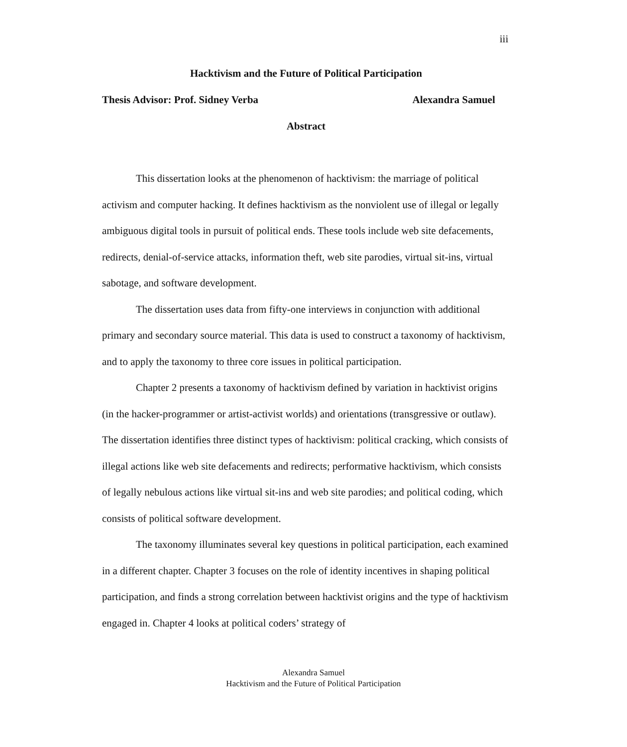iii
Hacktivism and the Future of Political Participation
Thesis Advisor: Prof. Sidney Verba Alexandra Samuel
Abstract
This dissertation looks at the phenomenon of hacktivism: the marriage of political activism and computer hacking. It defines hacktivism as the nonviolent use of illegal or legally ambiguous digital tools in pursuit of political ends. These tools include web site defacements, redirects, denial-of-service attacks, information theft, web site parodies, virtual sit-ins, virtual sabotage, and software development.
The dissertation uses data from fifty-one interviews in conjunction with additional primary and secondary source material. This data is used to construct a taxonomy of hacktivism, and to apply the taxonomy to three core issues in political participation.
Chapter 2 presents a taxonomy of hacktivism defined by variation in hacktivist origins (in the hacker-programmer or artist-activist worlds) and orientations (transgressive or outlaw). The dissertation identifies three distinct types of hacktivism: political cracking, which consists of illegal actions like web site defacements and redirects; performative hacktivism, which consists of legally nebulous actions like virtual sit-ins and web site parodies; and political coding, which consists of political software development.
The taxonomy illuminates several key questions in political participation, each examined in a different chapter. Chapter 3 focuses on the role of identity incentives in shaping political participation, and finds a strong correlation between hacktivist origins and the type of hacktivism engaged in. Chapter 4 looks at political coders’ strategy of
Alexandra Samuel
Hacktivism and the Future of Political Participation